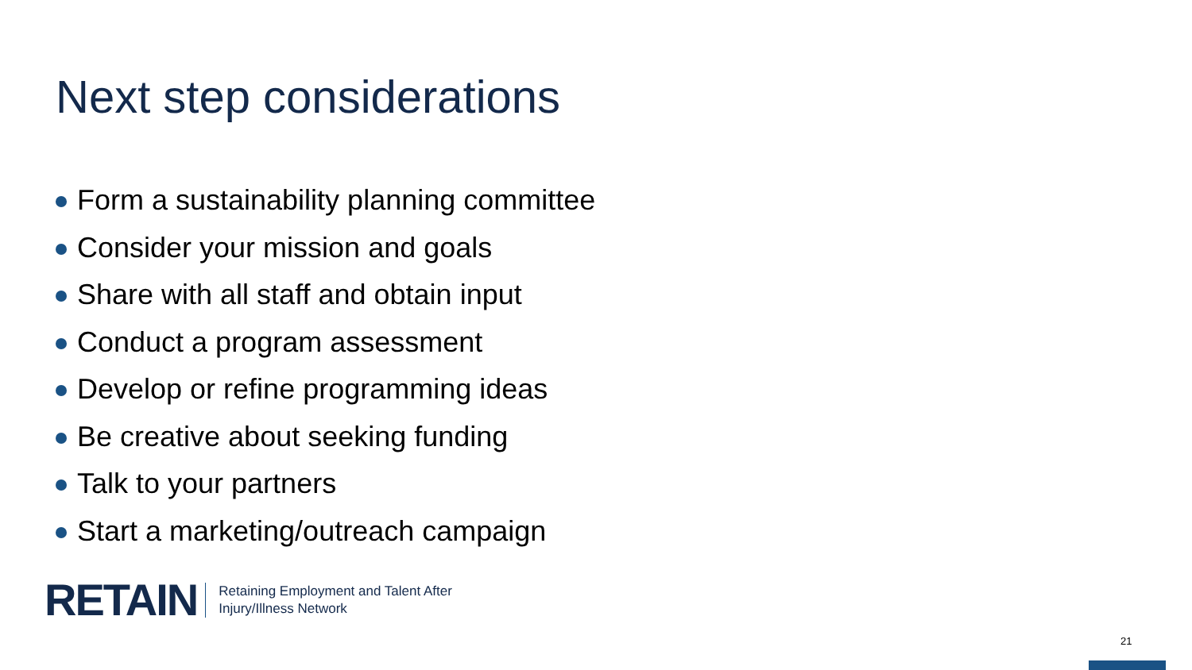Next step considerations
Form a sustainability planning committee
Consider your mission and goals
Share with all staff and obtain input
Conduct a program assessment
Develop or refine programming ideas
Be creative about seeking funding
Talk to your partners
Start a marketing/outreach campaign
RETAIN
Retaining Employment and Talent After
Injury/Illness Network
21